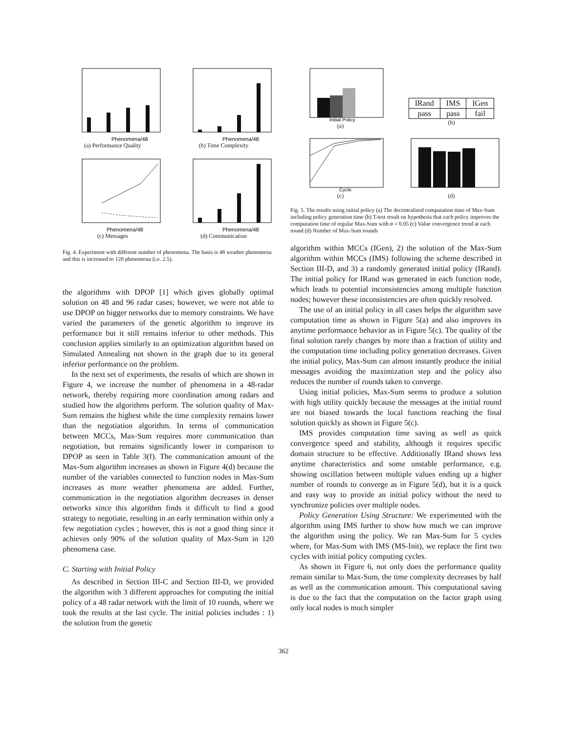Phenomena/48
(a) Performance Quality
Phenomena/48
(b) Time Complexity
Phenomena/48
(c) Messages
Phenomena/48
(d) Communication
Fig. 4. Experiment with different number of phenomena. The basis is 48 weather phenomena and this is increased to 120 phenomena (i.e. 2.5).
the algorithms with DPOP [1] which gives globally optimal solution on 48 and 96 radar cases; however, we were not able to use DPOP on bigger networks due to memory constraints. We have varied the parameters of the genetic algorithm to improve its performance but it still remains inferior to other methods. This conclusion applies similarly to an optimization algorithm based on Simulated Annealing not shown in the graph due to its general inferior performance on the problem.
In the next set of experiments, the results of which are shown in Figure 4, we increase the number of phenomena in a 48-radar network, thereby requiring more coordination among radars and studied how the algorithms perform. The solution quality of Max-Sum remains the highest while the time complexity remains lower than the negotiation algorithm. In terms of communication between MCCs, Max-Sum requires more communication than negotiation, but remains significantly lower in comparison to DPOP as seen in Table 3(f). The communication amount of the Max-Sum algorithm increases as shown in Figure 4(d) because the number of the variables connected to function nodes in Max-Sum increases as more weather phenomena are added. Further, communication in the negotiation algorithm decreases in denser networks since this algorithm finds it difficult to find a good strategy to negotiate, resulting in an early termination within only a few negotiation cycles ; however, this is not a good thing since it achieves only 90% of the solution quality of Max-Sum in 120 phenomena case.
C. Starting with Initial Policy
As described in Section III-C and Section III-D, we provided the algorithm with 3 different approaches for computing the initial policy of a 48 radar network with the limit of 10 rounds, where we took the results at the last cycle. The initial policies includes : 1) the solution from the genetic
Initial Policy
(a)
| IRand | IMS | IGen |
| pass | pass | fail |
(b)
Cycle
(c)
(d)
Fig. 5. The results using initial policy (a) The decentralized computation time of Max-Sum including policy generation time (b) T-test result on hypothesis that each policy improves the computation time of regular Max-Sum with α = 0.05 (c) Value convergence trend at each round (d) Number of Max-Sum rounds
algorithm within MCCs (IGen), 2) the solution of the Max-Sum algorithm within MCCs (IMS) following the scheme described in Section III-D, and 3) a randomly generated initial policy (IRand). The initial policy for IRand was generated in each function node, which leads to potential inconsistencies among multiple function nodes; however these inconsistencies are often quickly resolved.
The use of an initial policy in all cases helps the algorithm save computation time as shown in Figure 5(a) and also improves its anytime performance behavior as in Figure 5(c). The quality of the final solution rarely changes by more than a fraction of utility and the computation time including policy generation decreases. Given the initial policy, Max-Sum can almost instantly produce the initial messages avoiding the maximization step and the policy also reduces the number of rounds taken to converge.
Using initial policies, Max-Sum seems to produce a solution with high utility quickly because the messages at the initial round are not biased towards the local functions reaching the final solution quickly as shown in Figure 5(c).
IMS provides computation time saving as well as quick convergence speed and stability, although it requires specific domain structure to be effective. Additionally IRand shows less anytime characteristics and some unstable performance, e.g. showing oscillation between multiple values ending up a higher number of rounds to converge as in Figure 5(d), but it is a quick and easy way to provide an initial policy without the need to synchronize policies over multiple nodes.
Policy Generation Using Structure: We experimented with the algorithm using IMS further to show how much we can improve the algorithm using the policy. We ran Max-Sum for 5 cycles where, for Max-Sum with IMS (MS-Init), we replace the first two cycles with initial policy computing cycles.
As shown in Figure 6, not only does the performance quality remain similar to Max-Sum, the time complexity decreases by half as well as the communication amount. This computational saving is due to the fact that the computation on the factor graph using only local nodes is much simpler
362